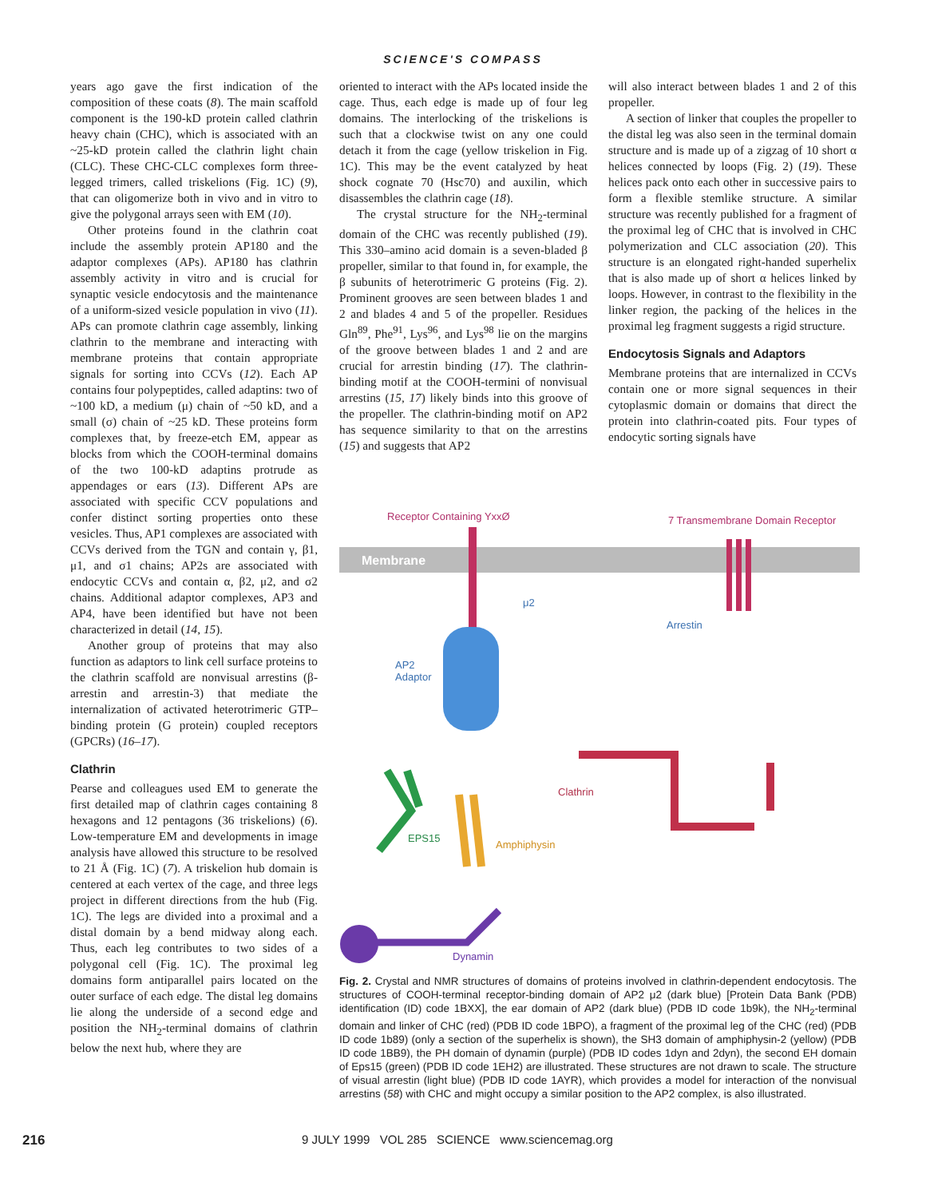SCIENCE'S COMPASS
years ago gave the first indication of the composition of these coats (8). The main scaffold component is the 190-kD protein called clathrin heavy chain (CHC), which is associated with an ~25-kD protein called the clathrin light chain (CLC). These CHC-CLC complexes form three-legged trimers, called triskelions (Fig. 1C) (9), that can oligomerize both in vivo and in vitro to give the polygonal arrays seen with EM (10).
Other proteins found in the clathrin coat include the assembly protein AP180 and the adaptor complexes (APs). AP180 has clathrin assembly activity in vitro and is crucial for synaptic vesicle endocytosis and the maintenance of a uniform-sized vesicle population in vivo (11). APs can promote clathrin cage assembly, linking clathrin to the membrane and interacting with membrane proteins that contain appropriate signals for sorting into CCVs (12). Each AP contains four polypeptides, called adaptins: two of ~100 kD, a medium (μ) chain of ~50 kD, and a small (σ) chain of ~25 kD. These proteins form complexes that, by freeze-etch EM, appear as blocks from which the COOH-terminal domains of the two 100-kD adaptins protrude as appendages or ears (13). Different APs are associated with specific CCV populations and confer distinct sorting properties onto these vesicles. Thus, AP1 complexes are associated with CCVs derived from the TGN and contain γ, β1, μ1, and σ1 chains; AP2s are associated with endocytic CCVs and contain α, β2, μ2, and σ2 chains. Additional adaptor complexes, AP3 and AP4, have been identified but have not been characterized in detail (14, 15).
Another group of proteins that may also function as adaptors to link cell surface proteins to the clathrin scaffold are nonvisual arrestins (β-arrestin and arrestin-3) that mediate the internalization of activated heterotrimeric GTP–binding protein (G protein) coupled receptors (GPCRs) (16–17).
Clathrin
Pearse and colleagues used EM to generate the first detailed map of clathrin cages containing 8 hexagons and 12 pentagons (36 triskelions) (6). Low-temperature EM and developments in image analysis have allowed this structure to be resolved to 21 Å (Fig. 1C) (7). A triskelion hub domain is centered at each vertex of the cage, and three legs project in different directions from the hub (Fig. 1C). The legs are divided into a proximal and a distal domain by a bend midway along each. Thus, each leg contributes to two sides of a polygonal cell (Fig. 1C). The proximal leg domains form antiparallel pairs located on the outer surface of each edge. The distal leg domains lie along the underside of a second edge and position the NH<sub>2</sub>-terminal domains of clathrin below the next hub, where they are
oriented to interact with the APs located inside the cage. Thus, each edge is made up of four leg domains. The interlocking of the triskelions is such that a clockwise twist on any one could detach it from the cage (yellow triskelion in Fig. 1C). This may be the event catalyzed by heat shock cognate 70 (Hsc70) and auxilin, which disassembles the clathrin cage (18).
The crystal structure for the NH<sub>2</sub>-terminal domain of the CHC was recently published (19). This 330–amino acid domain is a seven-bladed β propeller, similar to that found in, for example, the β subunits of heterotrimeric G proteins (Fig. 2). Prominent grooves are seen between blades 1 and 2 and blades 4 and 5 of the propeller. Residues Gln<sup>89</sup>, Phe<sup>91</sup>, Lys<sup>96</sup>, and Lys<sup>98</sup> lie on the margins of the groove between blades 1 and 2 and are crucial for arrestin binding (17). The clathrin-binding motif at the COOH-termini of nonvisual arrestins (15, 17) likely binds into this groove of the propeller. The clathrin-binding motif on AP2 has sequence similarity to that on the arrestins (15) and suggests that AP2
will also interact between blades 1 and 2 of this propeller.
A section of linker that couples the propeller to the distal leg was also seen in the terminal domain structure and is made up of a zigzag of 10 short α helices connected by loops (Fig. 2) (19). These helices pack onto each other in successive pairs to form a flexible stemlike structure. A similar structure was recently published for a fragment of the proximal leg of CHC that is involved in CHC polymerization and CLC association (20). This structure is an elongated right-handed superhelix that is also made up of short α helices linked by loops. However, in contrast to the flexibility in the linker region, the packing of the helices in the proximal leg fragment suggests a rigid structure.
Endocytosis Signals and Adaptors
Membrane proteins that are internalized in CCVs contain one or more signal sequences in their cytoplasmic domain or domains that direct the protein into clathrin-coated pits. Four types of endocytic sorting signals have
Receptor Containing YxxØ
7 Transmembrane Domain Receptor
Membrane
μ2
Arrestin
AP2
Adaptor
Clathrin
EPS15
Amphiphysin
Dynamin
Fig. 2. Crystal and NMR structures of domains of proteins involved in clathrin-dependent endocytosis. The structures of COOH-terminal receptor-binding domain of AP2 μ2 (dark blue) [Protein Data Bank (PDB) identification (ID) code 1BXX], the ear domain of AP2 (dark blue) (PDB ID code 1b9k), the NH<sub>2</sub>-terminal domain and linker of CHC (red) (PDB ID code 1BPO), a fragment of the proximal leg of the CHC (red) (PDB ID code 1b89) (only a section of the superhelix is shown), the SH3 domain of amphiphysin-2 (yellow) (PDB ID code 1BB9), the PH domain of dynamin (purple) (PDB ID codes 1dyn and 2dyn), the second EH domain of Eps15 (green) (PDB ID code 1EH2) are illustrated. These structures are not drawn to scale. The structure of visual arrestin (light blue) (PDB ID code 1AYR), which provides a model for interaction of the nonvisual arrestins (58) with CHC and might occupy a similar position to the AP2 complex, is also illustrated.
216 9 JULY 1999 VOL 285 SCIENCE www.sciencemag.org